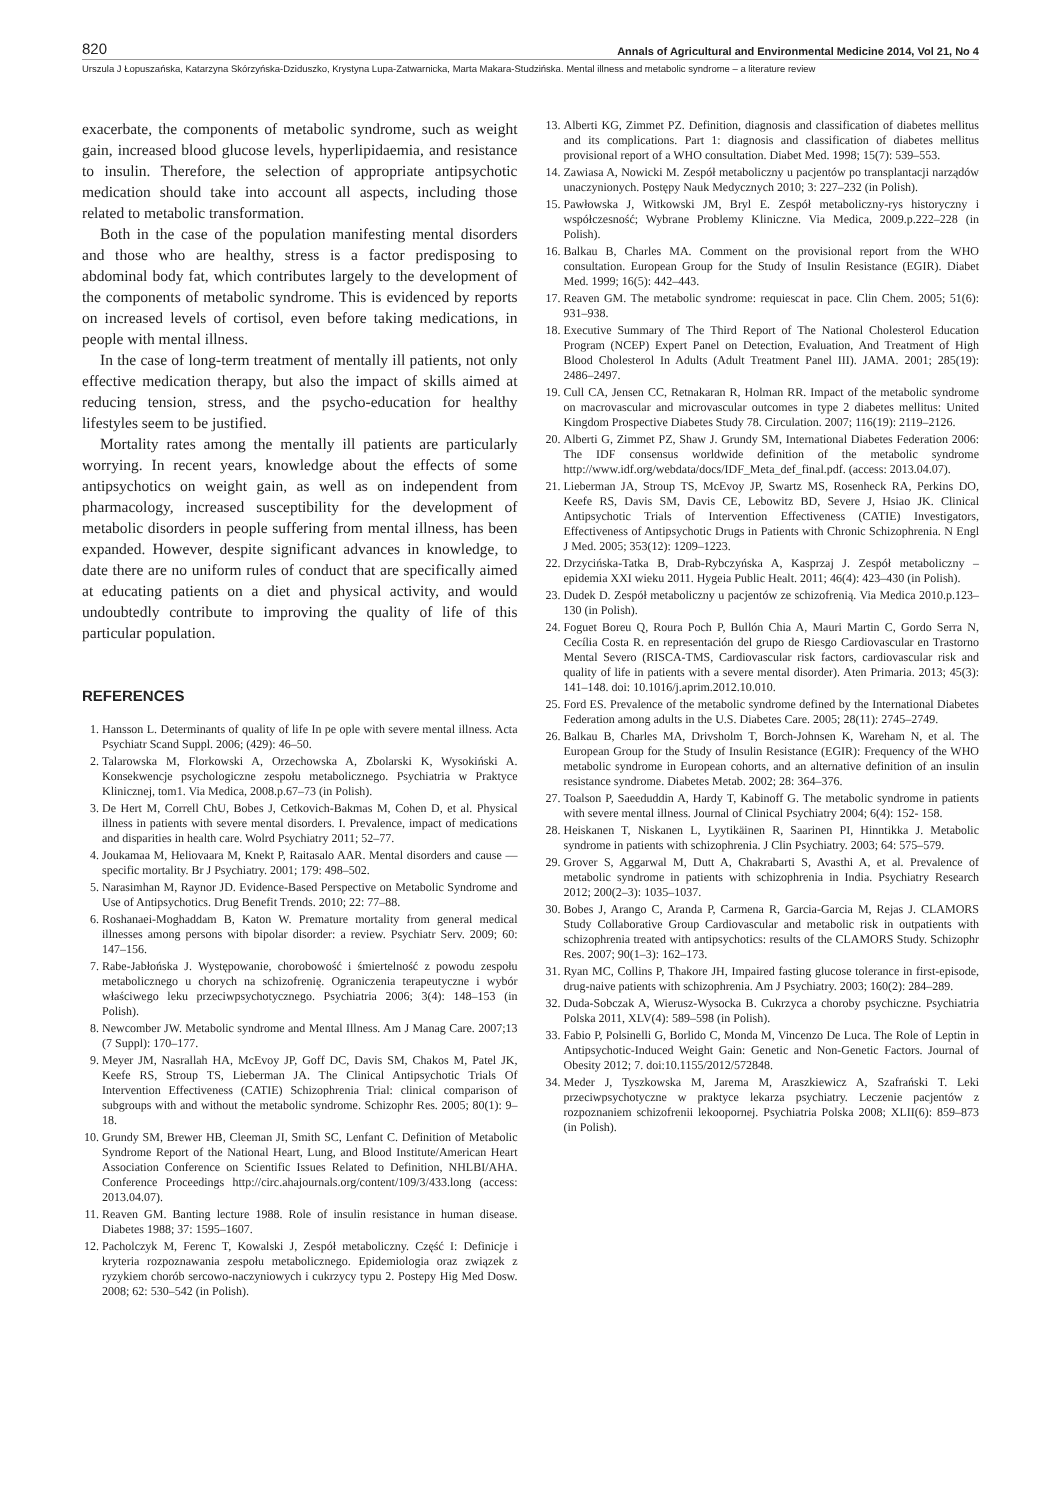820 Annals of Agricultural and Environmental Medicine 2014, Vol 21, No 4
Urszula J Łopuszańska, Katarzyna Skórzyńska-Dziduszko, Krystyna Lupa-Zatwarnicka, Marta Makara-Studzińska. Mental illness and metabolic syndrome – a literature review
exacerbate, the components of metabolic syndrome, such as weight gain, increased blood glucose levels, hyperlipidaemia, and resistance to insulin. Therefore, the selection of appropriate antipsychotic medication should take into account all aspects, including those related to metabolic transformation.
Both in the case of the population manifesting mental disorders and those who are healthy, stress is a factor predisposing to abdominal body fat, which contributes largely to the development of the components of metabolic syndrome. This is evidenced by reports on increased levels of cortisol, even before taking medications, in people with mental illness.
In the case of long-term treatment of mentally ill patients, not only effective medication therapy, but also the impact of skills aimed at reducing tension, stress, and the psycho-education for healthy lifestyles seem to be justified.
Mortality rates among the mentally ill patients are particularly worrying. In recent years, knowledge about the effects of some antipsychotics on weight gain, as well as on independent from pharmacology, increased susceptibility for the development of metabolic disorders in people suffering from mental illness, has been expanded. However, despite significant advances in knowledge, to date there are no uniform rules of conduct that are specifically aimed at educating patients on a diet and physical activity, and would undoubtedly contribute to improving the quality of life of this particular population.
REFERENCES
1. Hansson L. Determinants of quality of life In pe ople with severe mental illness. Acta Psychiatr Scand Suppl. 2006; (429): 46–50.
2. Talarowska M, Florkowski A, Orzechowska A, Zbolarski K, Wysokiński A. Konsekwencje psychologiczne zespołu metabolicznego. Psychiatria w Praktyce Klinicznej, tom1. Via Medica, 2008.p.67–73 (in Polish).
3. De Hert M, Correll ChU, Bobes J, Cetkovich-Bakmas M, Cohen D, et al. Physical illness in patients with severe mental disorders. I. Prevalence, impact of medications and disparities in health care. Wolrd Psychiatry 2011; 52–77.
4. Joukamaa M, Heliovaara M, Knekt P, Raitasalo AAR. Mental disorders and cause — specific mortality. Br J Psychiatry. 2001; 179: 498–502.
5. Narasimhan M, Raynor JD. Evidence-Based Perspective on Metabolic Syndrome and Use of Antipsychotics. Drug Benefit Trends. 2010; 22: 77–88.
6. Roshanaei-Moghaddam B, Katon W. Premature mortality from general medical illnesses among persons with bipolar disorder: a review. Psychiatr Serv. 2009; 60: 147–156.
7. Rabe-Jabłońska J. Występowanie, chorobowość i śmiertelność z powodu zespołu metabolicznego u chorych na schizofrenię. Ograniczenia terapeutyczne i wybór właściwego leku przeciwpsychotycznego. Psychiatria 2006; 3(4): 148–153 (in Polish).
8. Newcomber JW. Metabolic syndrome and Mental Illness. Am J Manag Care. 2007;13 (7 Suppl): 170–177.
9. Meyer JM, Nasrallah HA, McEvoy JP, Goff DC, Davis SM, Chakos M, Patel JK, Keefe RS, Stroup TS, Lieberman JA. The Clinical Antipsychotic Trials Of Intervention Effectiveness (CATIE) Schizophrenia Trial: clinical comparison of subgroups with and without the metabolic syndrome. Schizophr Res. 2005; 80(1): 9–18.
10. Grundy SM, Brewer HB, Cleeman JI, Smith SC, Lenfant C. Definition of Metabolic Syndrome Report of the National Heart, Lung, and Blood Institute/American Heart Association Conference on Scientific Issues Related to Definition, NHLBI/AHA. Conference Proceedings http://circ.ahajournals.org/content/109/3/433.long (access: 2013.04.07).
11. Reaven GM. Banting lecture 1988. Role of insulin resistance in human disease. Diabetes 1988; 37: 1595–1607.
12. Pacholczyk M, Ferenc T, Kowalski J, Zespół metaboliczny. Część I: Definicje i kryteria rozpoznawania zespołu metabolicznego. Epidemiologia oraz związek z ryzykiem chorób sercowo-naczyniowych i cukrzycy typu 2. Postepy Hig Med Dosw. 2008; 62: 530–542 (in Polish).
13. Alberti KG, Zimmet PZ. Definition, diagnosis and classification of diabetes mellitus and its complications. Part 1: diagnosis and classification of diabetes mellitus provisional report of a WHO consultation. Diabet Med. 1998; 15(7): 539–553.
14. Zawiasa A, Nowicki M. Zespół metaboliczny u pacjentów po transplantacji narządów unaczynionych. Postępy Nauk Medycznych 2010; 3: 227–232 (in Polish).
15. Pawłowska J, Witkowski JM, Bryl E. Zespół metaboliczny-rys historyczny i współczesność; Wybrane Problemy Kliniczne. Via Medica, 2009.p.222–228 (in Polish).
16. Balkau B, Charles MA. Comment on the provisional report from the WHO consultation. European Group for the Study of Insulin Resistance (EGIR). Diabet Med. 1999; 16(5): 442–443.
17. Reaven GM. The metabolic syndrome: requiescat in pace. Clin Chem. 2005; 51(6): 931–938.
18. Executive Summary of The Third Report of The National Cholesterol Education Program (NCEP) Expert Panel on Detection, Evaluation, And Treatment of High Blood Cholesterol In Adults (Adult Treatment Panel III). JAMA. 2001; 285(19): 2486–2497.
19. Cull CA, Jensen CC, Retnakaran R, Holman RR. Impact of the metabolic syndrome on macrovascular and microvascular outcomes in type 2 diabetes mellitus: United Kingdom Prospective Diabetes Study 78. Circulation. 2007; 116(19): 2119–2126.
20. Alberti G, Zimmet PZ, Shaw J. Grundy SM, International Diabetes Federation 2006: The IDF consensus worldwide definition of the metabolic syndrome http://www.idf.org/webdata/docs/IDF_Meta_def_final.pdf. (access: 2013.04.07).
21. Lieberman JA, Stroup TS, McEvoy JP, Swartz MS, Rosenheck RA, Perkins DO, Keefe RS, Davis SM, Davis CE, Lebowitz BD, Severe J, Hsiao JK. Clinical Antipsychotic Trials of Intervention Effectiveness (CATIE) Investigators, Effectiveness of Antipsychotic Drugs in Patients with Chronic Schizophrenia. N Engl J Med. 2005; 353(12): 1209–1223.
22. Drzycińska-Tatka B, Drab-Rybczyńska A, Kasprzaj J. Zespół metaboliczny – epidemia XXI wieku 2011. Hygeia Public Healt. 2011; 46(4): 423–430 (in Polish).
23. Dudek D. Zespół metaboliczny u pacjentów ze schizofrenią. Via Medica 2010.p.123–130 (in Polish).
24. Foguet Boreu Q, Roura Poch P, Bullón Chia A, Mauri Martin C, Gordo Serra N, Cecília Costa R. en representación del grupo de Riesgo Cardiovascular en Trastorno Mental Severo (RISCA-TMS, Cardiovascular risk factors, cardiovascular risk and quality of life in patients with a severe mental disorder). Aten Primaria. 2013; 45(3): 141–148. doi: 10.1016/j.aprim.2012.10.010.
25. Ford ES. Prevalence of the metabolic syndrome defined by the International Diabetes Federation among adults in the U.S. Diabetes Care. 2005; 28(11): 2745–2749.
26. Balkau B, Charles MA, Drivsholm T, Borch-Johnsen K, Wareham N, et al. The European Group for the Study of Insulin Resistance (EGIR): Frequency of the WHO metabolic syndrome in European cohorts, and an alternative definition of an insulin resistance syndrome. Diabetes Metab. 2002; 28: 364–376.
27. Toalson P, Saeeduddin A, Hardy T, Kabinoff G. The metabolic syndrome in patients with severe mental illness. Journal of Clinical Psychiatry 2004; 6(4): 152- 158.
28. Heiskanen T, Niskanen L, Lyytikäinen R, Saarinen PI, Hinntikka J. Metabolic syndrome in patients with schizophrenia. J Clin Psychiatry. 2003; 64: 575–579.
29. Grover S, Aggarwal M, Dutt A, Chakrabarti S, Avasthi A, et al. Prevalence of metabolic syndrome in patients with schizophrenia in India. Psychiatry Research 2012; 200(2–3): 1035–1037.
30. Bobes J, Arango C, Aranda P, Carmena R, Garcia-Garcia M, Rejas J. CLAMORS Study Collaborative Group Cardiovascular and metabolic risk in outpatients with schizophrenia treated with antipsychotics: results of the CLAMORS Study. Schizophr Res. 2007; 90(1–3): 162–173.
31. Ryan MC, Collins P, Thakore JH, Impaired fasting glucose tolerance in first-episode, drug-naive patients with schizophrenia. Am J Psychiatry. 2003; 160(2): 284–289.
32. Duda-Sobczak A, Wierusz-Wysocka B. Cukrzyca a choroby psychiczne. Psychiatria Polska 2011, XLV(4): 589–598 (in Polish).
33. Fabio P, Polsinelli G, Borlido C, Monda M, Vincenzo De Luca. The Role of Leptin in Antipsychotic-Induced Weight Gain: Genetic and Non-Genetic Factors. Journal of Obesity 2012; 7. doi:10.1155/2012/572848.
34. Meder J, Tyszkowska M, Jarema M, Araszkiewicz A, Szafrański T. Leki przeciwpsychotyczne w praktyce lekarza psychiatry. Leczenie pacjentów z rozpoznaniem schizofrenii lekoopornej. Psychiatria Polska 2008; XLII(6): 859–873 (in Polish).